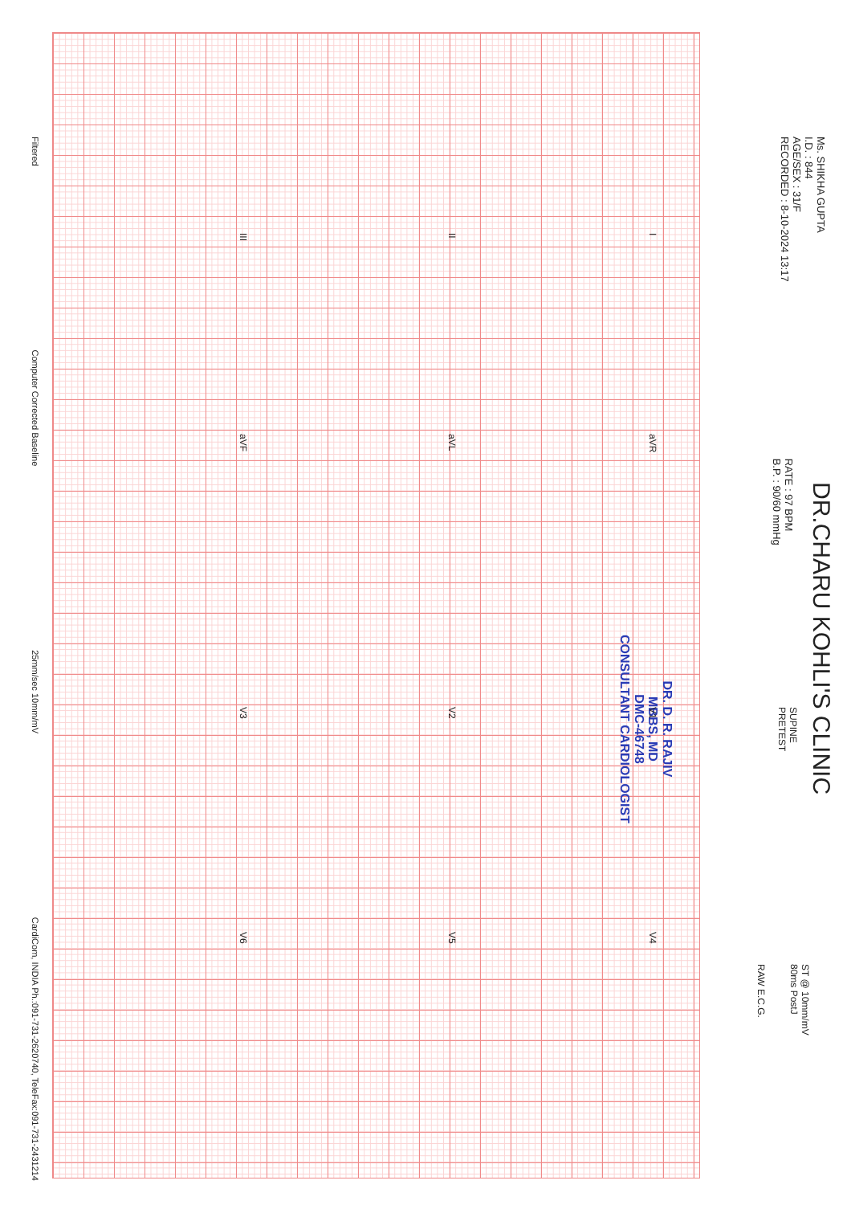Ms. SHIKHA GUPTA
I.D. : 844
AGE/SEX : 31/F
RECORDED : 8-10-2024 13:17
RATE : 97 BPM
B.P. : 90/60 mmHg
DR.CHARU KOHLI'S CLINIC
SUPINE
PRETEST
ST @ 10mm/mV
80ms PostJ
RAW E.C.G.
DR. D. R. RAJIV
MBBS, MD
DMC-46748
CONSULTANT CARDIOLOGIST
I aVR V1 V4
II aVL V2 V5
III aVF V3 V6
Filtered Computer Corrected Baseline 25mm/sec 10mm/mV CardiCom, INDIA Ph.:091-731-2620740, TeleFax:091-731-2431214